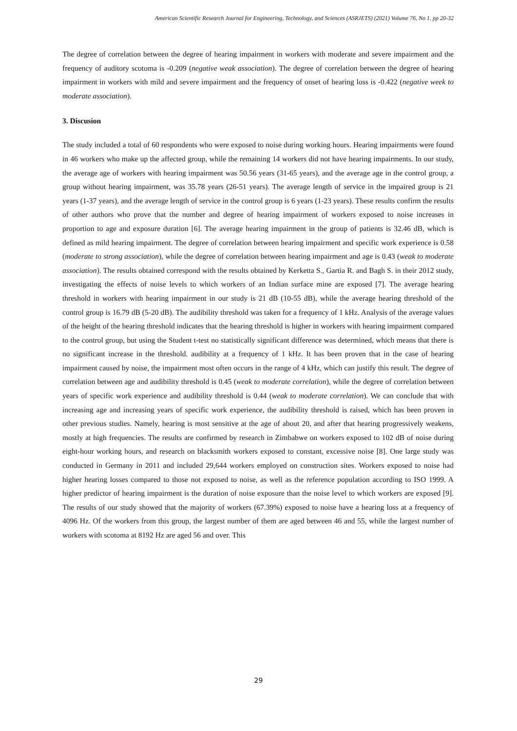American Scientific Research Journal for Engineering, Technology, and Sciences (ASRJETS) (2021) Volume 76, No 1, pp 20-32
The degree of correlation between the degree of hearing impairment in workers with moderate and severe impairment and the frequency of auditory scotoma is -0.209 (negative weak association). The degree of correlation between the degree of hearing impairment in workers with mild and severe impairment and the frequency of onset of hearing loss is -0.422 (negative week to moderate association).
3. Discusion
The study included a total of 60 respondents who were exposed to noise during working hours. Hearing impairments were found in 46 workers who make up the affected group, while the remaining 14 workers did not have hearing impairments. In our study, the average age of workers with hearing impairment was 50.56 years (31-65 years), and the average age in the control group, a group without hearing impairment, was 35.78 years (26-51 years). The average length of service in the impaired group is 21 years (1-37 years), and the average length of service in the control group is 6 years (1-23 years). These results confirm the results of other authors who prove that the number and degree of hearing impairment of workers exposed to noise increases in proportion to age and exposure duration [6]. The average hearing impairment in the group of patients is 32.46 dB, which is defined as mild hearing impairment. The degree of correlation between hearing impairment and specific work experience is 0.58 (moderate to strong association), while the degree of correlation between hearing impairment and age is 0.43 (weak to moderate association). The results obtained correspond with the results obtained by Kerketta S., Gartia R. and Bagh S. in their 2012 study, investigating the effects of noise levels to which workers of an Indian surface mine are exposed [7]. The average hearing threshold in workers with hearing impairment in our study is 21 dB (10-55 dB), while the average hearing threshold of the control group is 16.79 dB (5-20 dB). The audibility threshold was taken for a frequency of 1 kHz. Analysis of the average values of the height of the hearing threshold indicates that the hearing threshold is higher in workers with hearing impairment compared to the control group, but using the Student t-test no statistically significant difference was determined, which means that there is no significant increase in the threshold. audibility at a frequency of 1 kHz. It has been proven that in the case of hearing impairment caused by noise, the impairment most often occurs in the range of 4 kHz, which can justify this result. The degree of correlation between age and audibility threshold is 0.45 (weak to moderate correlation), while the degree of correlation between years of specific work experience and audibility threshold is 0.44 (weak to moderate correlation). We can conclude that with increasing age and increasing years of specific work experience, the audibility threshold is raised, which has been proven in other previous studies. Namely, hearing is most sensitive at the age of about 20, and after that hearing progressively weakens, mostly at high frequencies. The results are confirmed by research in Zimbabwe on workers exposed to 102 dB of noise during eight-hour working hours, and research on blacksmith workers exposed to constant, excessive noise [8]. One large study was conducted in Germany in 2011 and included 29,644 workers employed on construction sites. Workers exposed to noise had higher hearing losses compared to those not exposed to noise, as well as the reference population according to ISO 1999. A higher predictor of hearing impairment is the duration of noise exposure than the noise level to which workers are exposed [9]. The results of our study showed that the majority of workers (67.39%) exposed to noise have a hearing loss at a frequency of 4096 Hz. Of the workers from this group, the largest number of them are aged between 46 and 55, while the largest number of workers with scotoma at 8192 Hz are aged 56 and over. This
29